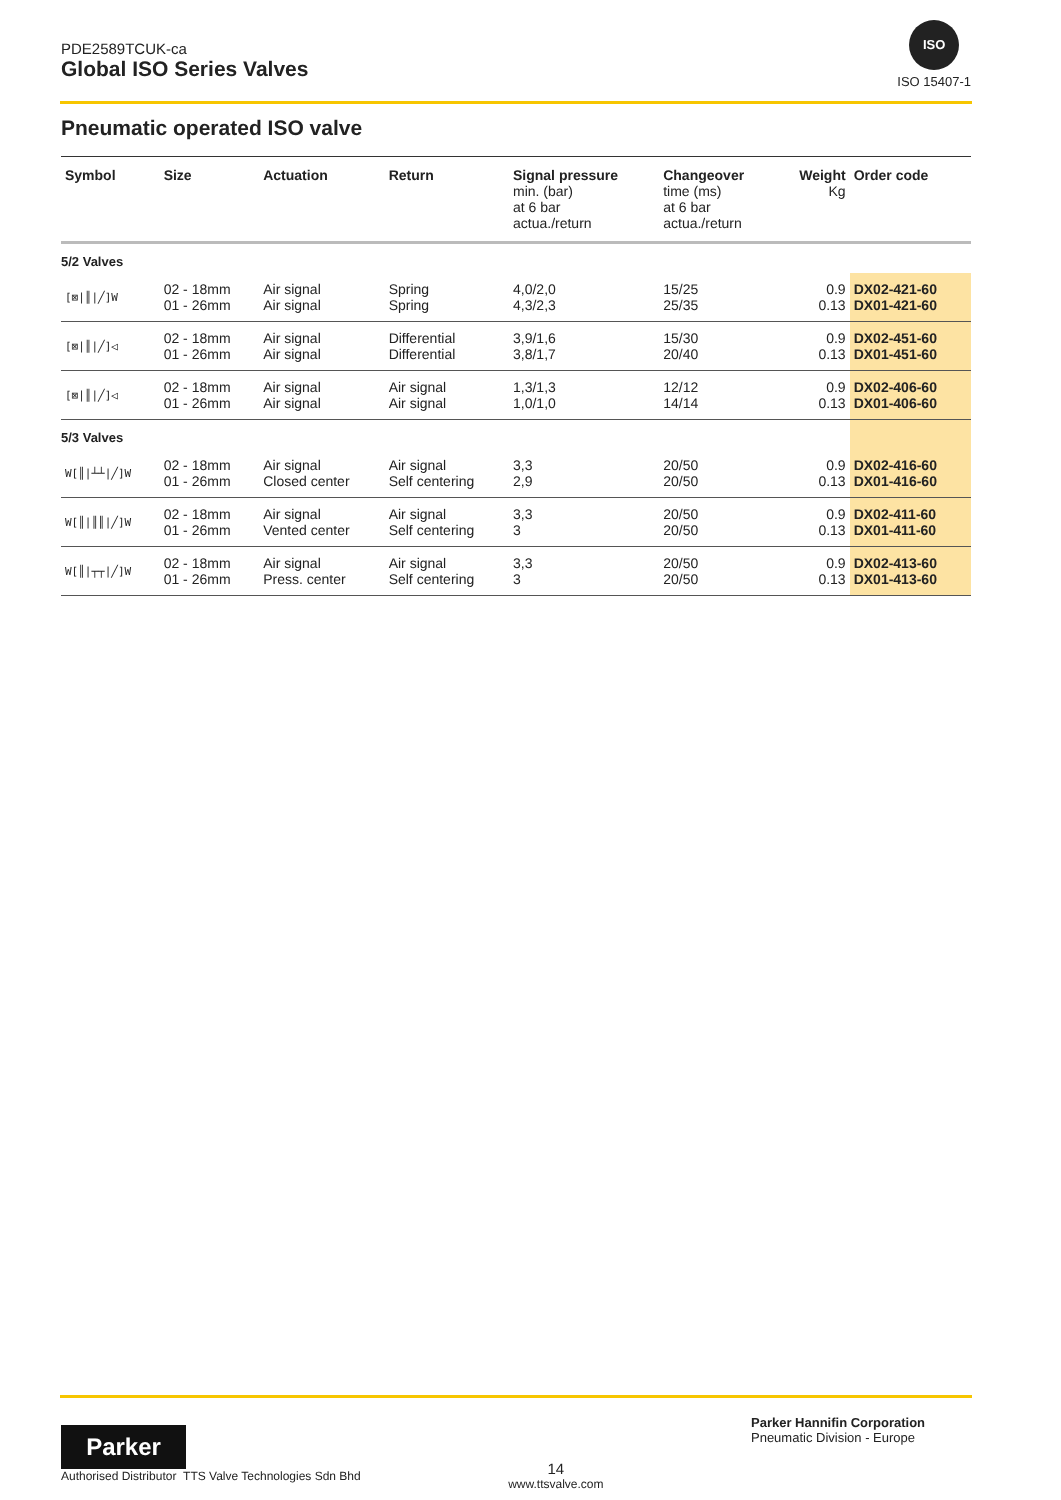PDE2589TCUK-ca
Global ISO Series Valves
ISO
ISO 15407-1
Pneumatic operated ISO valve
| Symbol | Size | Actuation | Return | Signal pressure min. (bar) at 6 bar actua./return | Changeover time (ms) at 6 bar actua./return | Weight Kg | Order code |
| --- | --- | --- | --- | --- | --- | --- | --- |
| 5/2 Valves | | | | | | | |
| [⊠/║/╱]W | 02 - 18mm 01 - 26mm | Air signal Air signal | Spring Spring | 4,0/2,0 4,3/2,3 | 15/25 25/35 | 0.9 0.13 | DX02-421-60 DX01-421-60 |
| [⊠/║/╱]◁ | 02 - 18mm 01 - 26mm | Air signal Air signal | Differential Differential | 3,9/1,6 3,8/1,7 | 15/30 20/40 | 0.9 0.13 | DX02-451-60 DX01-451-60 |
| [⊠/║/╱]◁ | 02 - 18mm 01 - 26mm | Air signal Air signal | Air signal Air signal | 1,3/1,3 1,0/1,0 | 12/12 14/14 | 0.9 0.13 | DX02-406-60 DX01-406-60 |
| 5/3 Valves | | | | | | | |
| W[║/┴┴/╱]W | 02 - 18mm 01 - 26mm | Air signal Closed center | Air signal Self centering | 3,3 2,9 | 20/50 20/50 | 0.9 0.13 | DX02-416-60 DX01-416-60 |
| W[║/║║/╱]W | 02 - 18mm 01 - 26mm | Air signal Vented center | Air signal Self centering | 3,3 3 | 20/50 20/50 | 0.9 0.13 | DX02-411-60 DX01-411-60 |
| W[║/┬┬/╱]W | 02 - 18mm 01 - 26mm | Air signal Press. center | Air signal Self centering | 3,3 3 | 20/50 20/50 | 0.9 0.13 | DX02-413-60 DX01-413-60 |
Parker
Authorised Distributor TTS Valve Technologies Sdn Bhd
14
www.ttsvalve.com
Parker Hannifin Corporation
Pneumatic Division - Europe